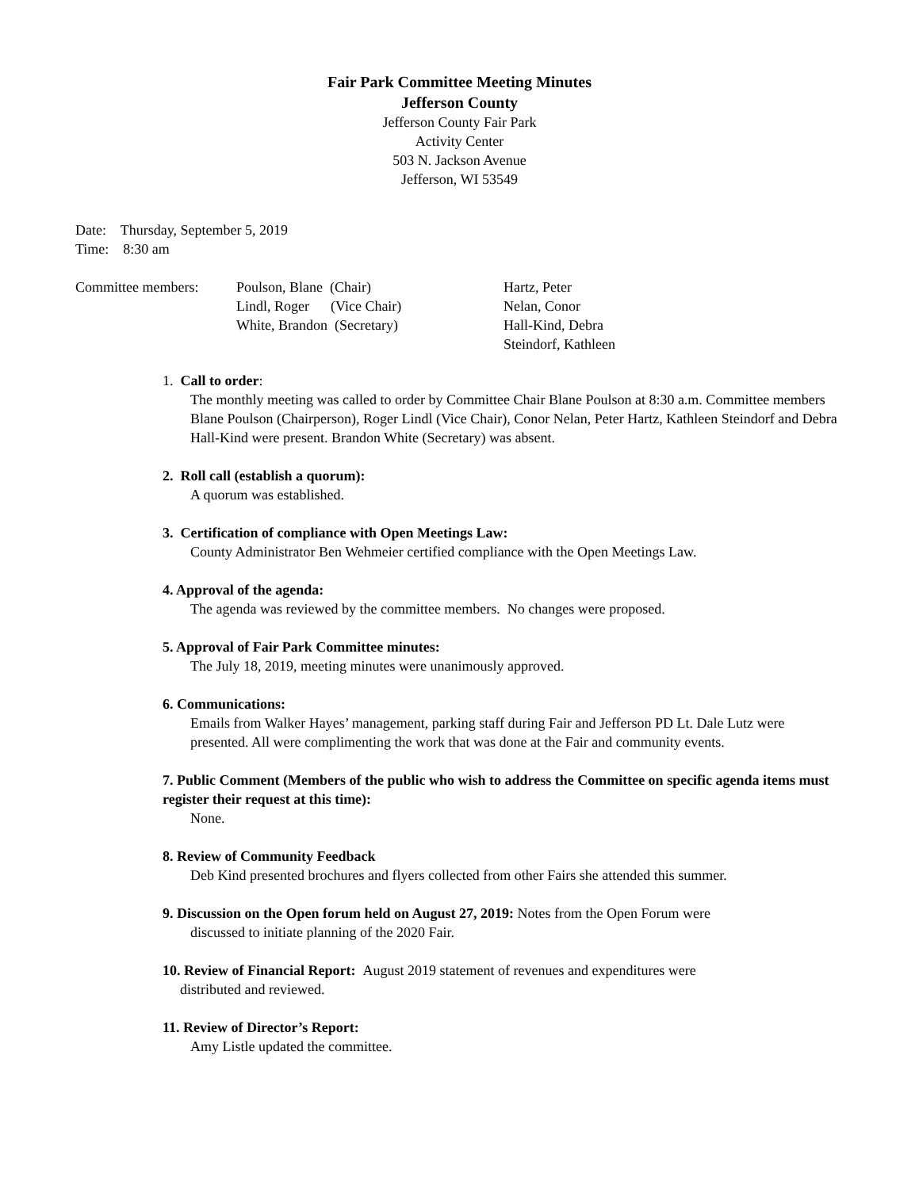Fair Park Committee Meeting Minutes
Jefferson County
Jefferson County Fair Park
Activity Center
503 N. Jackson Avenue
Jefferson, WI 53549
Date: Thursday, September 5, 2019
Time: 8:30 am
Committee members:
Poulson, Blane (Chair) Lindl, Roger (Vice Chair) White, Brandon (Secretary)
Hartz, Peter Nelan, Conor Hall-Kind, Debra Steindorf, Kathleen
1. Call to order:
The monthly meeting was called to order by Committee Chair Blane Poulson at 8:30 a.m. Committee members Blane Poulson (Chairperson), Roger Lindl (Vice Chair), Conor Nelan, Peter Hartz, Kathleen Steindorf and Debra Hall-Kind were present. Brandon White (Secretary) was absent.
2. Roll call (establish a quorum):
A quorum was established.
3. Certification of compliance with Open Meetings Law:
County Administrator Ben Wehmeier certified compliance with the Open Meetings Law.
4. Approval of the agenda:
The agenda was reviewed by the committee members. No changes were proposed.
5. Approval of Fair Park Committee minutes:
The July 18, 2019, meeting minutes were unanimously approved.
6. Communications:
Emails from Walker Hayes’ management, parking staff during Fair and Jefferson PD Lt. Dale Lutz were presented. All were complimenting the work that was done at the Fair and community events.
7. Public Comment (Members of the public who wish to address the Committee on specific agenda items must register their request at this time):
None.
8. Review of Community Feedback
Deb Kind presented brochures and flyers collected from other Fairs she attended this summer.
9. Discussion on the Open forum held on August 27, 2019: Notes from the Open Forum were
discussed to initiate planning of the 2020 Fair.
10. Review of Financial Report: August 2019 statement of revenues and expenditures were
distributed and reviewed.
11. Review of Director’s Report:
Amy Listle updated the committee.